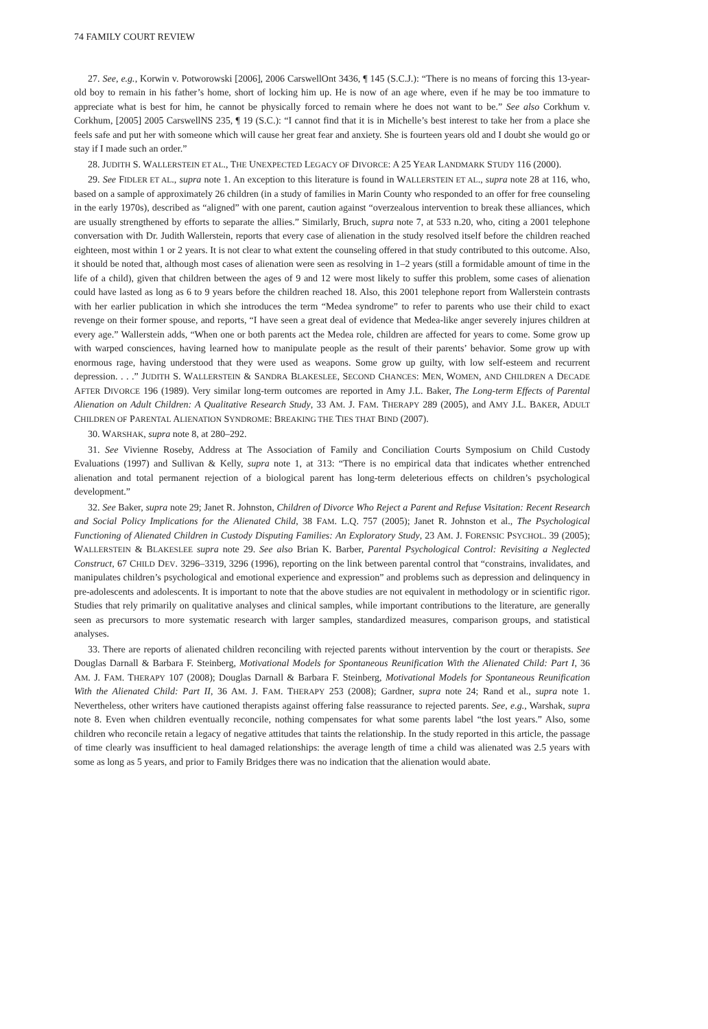74 FAMILY COURT REVIEW
27. See, e.g., Korwin v. Potworowski [2006], 2006 CarswellOnt 3436, ¶ 145 (S.C.J.): “There is no means of forcing this 13-year-old boy to remain in his father’s home, short of locking him up. He is now of an age where, even if he may be too immature to appreciate what is best for him, he cannot be physically forced to remain where he does not want to be.” See also Corkhum v. Corkhum, [2005] 2005 CarswellNS 235, ¶ 19 (S.C.): “I cannot find that it is in Michelle’s best interest to take her from a place she feels safe and put her with someone which will cause her great fear and anxiety. She is fourteen years old and I doubt she would go or stay if I made such an order.”
28. JUDITH S. WALLERSTEIN ET AL., THE UNEXPECTED LEGACY OF DIVORCE: A 25 YEAR LANDMARK STUDY 116 (2000).
29. See FIDLER ET AL., supra note 1. An exception to this literature is found in WALLERSTEIN ET AL., supra note 28 at 116, who, based on a sample of approximately 26 children (in a study of families in Marin County who responded to an offer for free counseling in the early 1970s), described as “aligned” with one parent, caution against “overzealous intervention to break these alliances, which are usually strengthened by efforts to separate the allies.” Similarly, Bruch, supra note 7, at 533 n.20, who, citing a 2001 telephone conversation with Dr. Judith Wallerstein, reports that every case of alienation in the study resolved itself before the children reached eighteen, most within 1 or 2 years. It is not clear to what extent the counseling offered in that study contributed to this outcome. Also, it should be noted that, although most cases of alienation were seen as resolving in 1–2 years (still a formidable amount of time in the life of a child), given that children between the ages of 9 and 12 were most likely to suffer this problem, some cases of alienation could have lasted as long as 6 to 9 years before the children reached 18. Also, this 2001 telephone report from Wallerstein contrasts with her earlier publication in which she introduces the term “Medea syndrome” to refer to parents who use their child to exact revenge on their former spouse, and reports, “I have seen a great deal of evidence that Medea-like anger severely injures children at every age.” Wallerstein adds, “When one or both parents act the Medea role, children are affected for years to come. Some grow up with warped consciences, having learned how to manipulate people as the result of their parents’ behavior. Some grow up with enormous rage, having understood that they were used as weapons. Some grow up guilty, with low self-esteem and recurrent depression. . . .” JUDITH S. WALLERSTEIN & SANDRA BLAKESLEE, SECOND CHANCES: MEN, WOMEN, AND CHILDREN A DECADE AFTER DIVORCE 196 (1989). Very similar long-term outcomes are reported in Amy J.L. Baker, The Long-term Effects of Parental Alienation on Adult Children: A Qualitative Research Study, 33 AM. J. FAM. THERAPY 289 (2005), and AMY J.L. BAKER, ADULT CHILDREN OF PARENTAL ALIENATION SYNDROME: BREAKING THE TIES THAT BIND (2007).
30. WARSHAK, supra note 8, at 280–292.
31. See Vivienne Roseby, Address at The Association of Family and Conciliation Courts Symposium on Child Custody Evaluations (1997) and Sullivan & Kelly, supra note 1, at 313: “There is no empirical data that indicates whether entrenched alienation and total permanent rejection of a biological parent has long-term deleterious effects on children’s psychological development.”
32. See Baker, supra note 29; Janet R. Johnston, Children of Divorce Who Reject a Parent and Refuse Visitation: Recent Research and Social Policy Implications for the Alienated Child, 38 FAM. L.Q. 757 (2005); Janet R. Johnston et al., The Psychological Functioning of Alienated Children in Custody Disputing Families: An Exploratory Study, 23 AM. J. FORENSIC PSYCHOL. 39 (2005); WALLERSTEIN & BLAKESLEE supra note 29. See also Brian K. Barber, Parental Psychological Control: Revisiting a Neglected Construct, 67 CHILD DEV. 3296–3319, 3296 (1996), reporting on the link between parental control that “constrains, invalidates, and manipulates children’s psychological and emotional experience and expression” and problems such as depression and delinquency in pre-adolescents and adolescents. It is important to note that the above studies are not equivalent in methodology or in scientific rigor. Studies that rely primarily on qualitative analyses and clinical samples, while important contributions to the literature, are generally seen as precursors to more systematic research with larger samples, standardized measures, comparison groups, and statistical analyses.
33. There are reports of alienated children reconciling with rejected parents without intervention by the court or therapists. See Douglas Darnall & Barbara F. Steinberg, Motivational Models for Spontaneous Reunification With the Alienated Child: Part I, 36 AM. J. FAM. THERAPY 107 (2008); Douglas Darnall & Barbara F. Steinberg, Motivational Models for Spontaneous Reunification With the Alienated Child: Part II, 36 AM. J. FAM. THERAPY 253 (2008); Gardner, supra note 24; Rand et al., supra note 1. Nevertheless, other writers have cautioned therapists against offering false reassurance to rejected parents. See, e.g., Warshak, supra note 8. Even when children eventually reconcile, nothing compensates for what some parents label “the lost years.” Also, some children who reconcile retain a legacy of negative attitudes that taints the relationship. In the study reported in this article, the passage of time clearly was insufficient to heal damaged relationships: the average length of time a child was alienated was 2.5 years with some as long as 5 years, and prior to Family Bridges there was no indication that the alienation would abate.